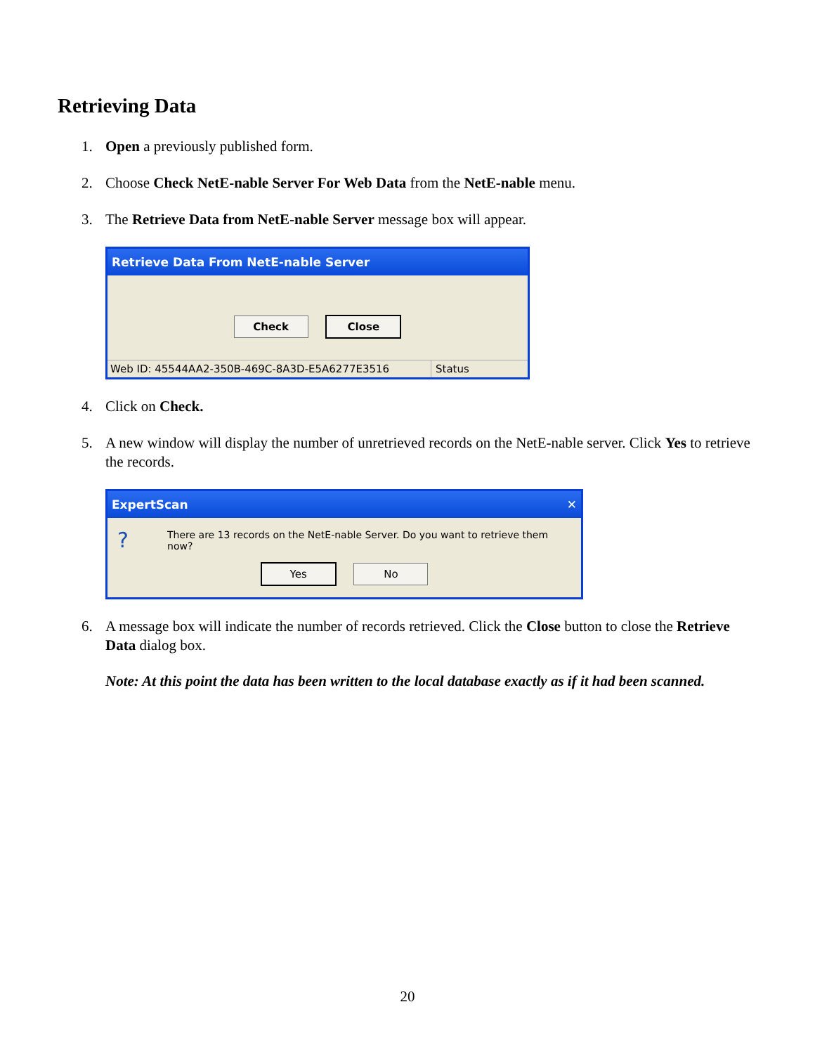Retrieving Data
1. Open a previously published form.
2. Choose Check NetE-nable Server For Web Data from the NetE-nable menu.
3. The Retrieve Data from NetE-nable Server message box will appear.
Retrieve Data From NetE-nable Server
Check Close
Web ID: 45544AA2-350B-469C-8A3D-E5A6277E3516 Status
4. Click on Check.
5. A new window will display the number of unretrieved records on the NetE-nable server. Click Yes to retrieve the records.
ExpertScan ✕
? There are 13 records on the NetE-nable Server. Do you want to retrieve them now?
Yes No
6. A message box will indicate the number of records retrieved. Click the Close button to close the Retrieve Data dialog box.
Note: At this point the data has been written to the local database exactly as if it had been scanned.
20